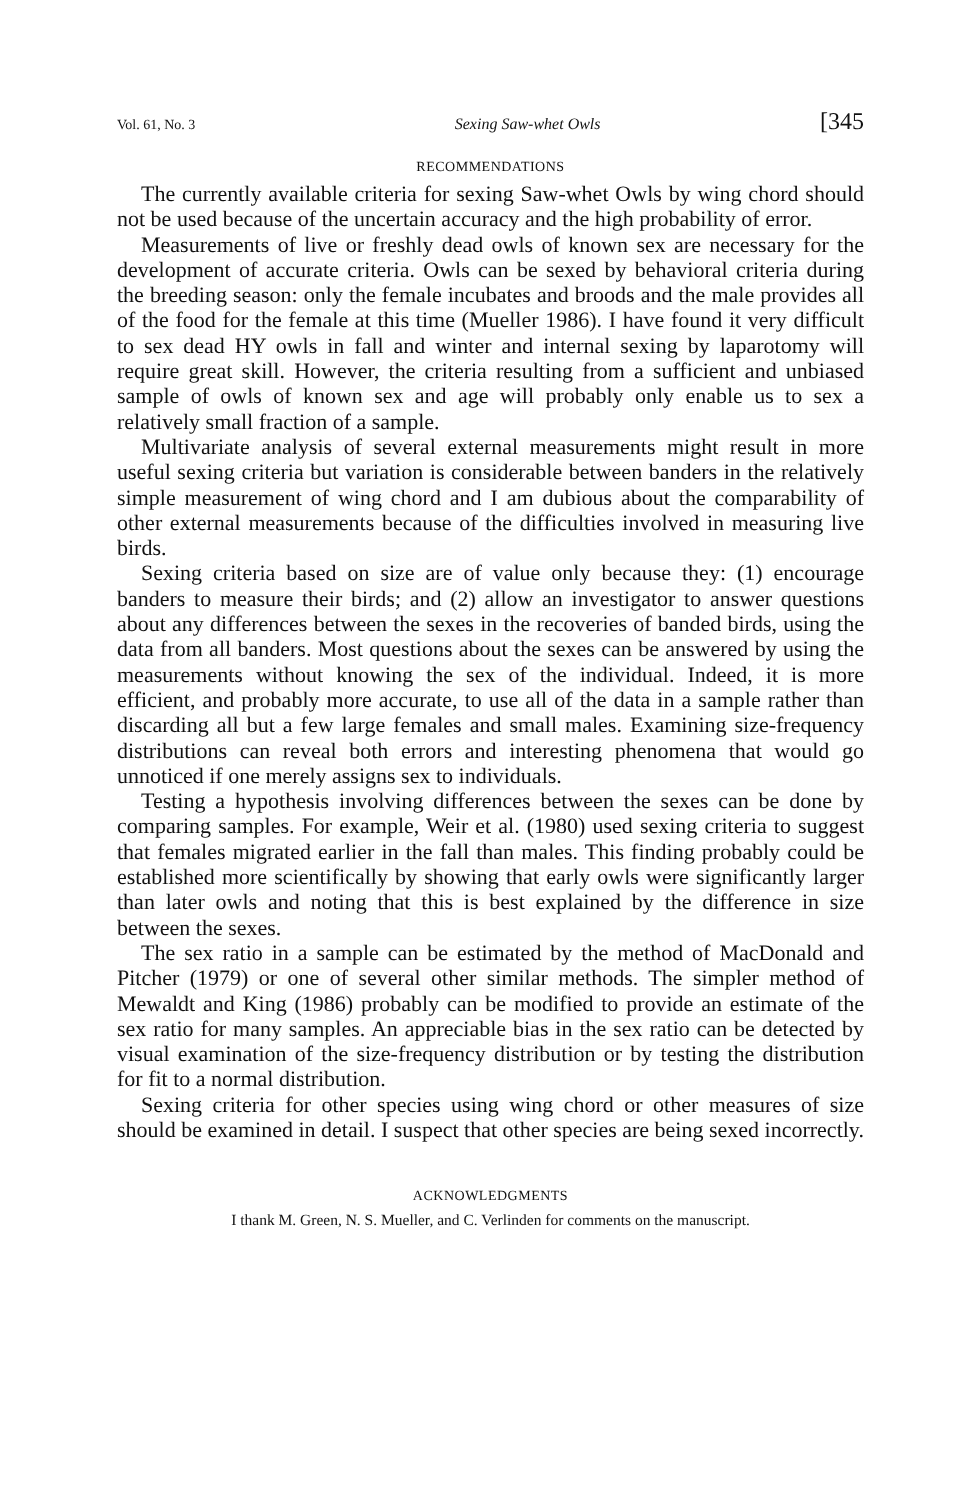Vol. 61, No. 3 Sexing Saw-whet Owls [345
RECOMMENDATIONS
The currently available criteria for sexing Saw-whet Owls by wing chord should not be used because of the uncertain accuracy and the high probability of error.
Measurements of live or freshly dead owls of known sex are necessary for the development of accurate criteria. Owls can be sexed by behavioral criteria during the breeding season: only the female incubates and broods and the male provides all of the food for the female at this time (Mueller 1986). I have found it very difficult to sex dead HY owls in fall and winter and internal sexing by laparotomy will require great skill. However, the criteria resulting from a sufficient and unbiased sample of owls of known sex and age will probably only enable us to sex a relatively small fraction of a sample.
Multivariate analysis of several external measurements might result in more useful sexing criteria but variation is considerable between banders in the relatively simple measurement of wing chord and I am dubious about the comparability of other external measurements because of the difficulties involved in measuring live birds.
Sexing criteria based on size are of value only because they: (1) encourage banders to measure their birds; and (2) allow an investigator to answer questions about any differences between the sexes in the recoveries of banded birds, using the data from all banders. Most questions about the sexes can be answered by using the measurements without knowing the sex of the individual. Indeed, it is more efficient, and probably more accurate, to use all of the data in a sample rather than discarding all but a few large females and small males. Examining size-frequency distributions can reveal both errors and interesting phenomena that would go unnoticed if one merely assigns sex to individuals.
Testing a hypothesis involving differences between the sexes can be done by comparing samples. For example, Weir et al. (1980) used sexing criteria to suggest that females migrated earlier in the fall than males. This finding probably could be established more scientifically by showing that early owls were significantly larger than later owls and noting that this is best explained by the difference in size between the sexes.
The sex ratio in a sample can be estimated by the method of MacDonald and Pitcher (1979) or one of several other similar methods. The simpler method of Mewaldt and King (1986) probably can be modified to provide an estimate of the sex ratio for many samples. An appreciable bias in the sex ratio can be detected by visual examination of the size-frequency distribution or by testing the distribution for fit to a normal distribution.
Sexing criteria for other species using wing chord or other measures of size should be examined in detail. I suspect that other species are being sexed incorrectly.
ACKNOWLEDGMENTS
I thank M. Green, N. S. Mueller, and C. Verlinden for comments on the manuscript.